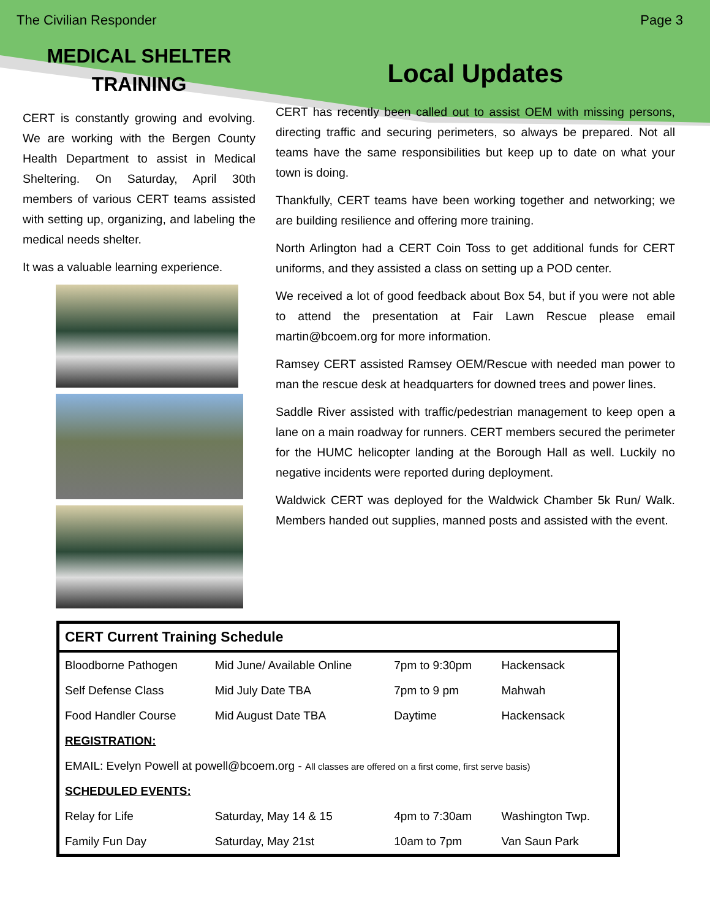The Civilian Responder Page 3
MEDICAL SHELTER
TRAINING
CERT is constantly growing and evolving. We are working with the Bergen County Health Department to assist in Medical Sheltering. On Saturday, April 30th members of various CERT teams assisted with setting up, organizing, and labeling the medical needs shelter.
It was a valuable learning experience.
Local Updates
CERT has recently been called out to assist OEM with missing persons, directing traffic and securing perimeters, so always be prepared. Not all teams have the same responsibilities but keep up to date on what your town is doing.
Thankfully, CERT teams have been working together and networking; we are building resilience and offering more training.
North Arlington had a CERT Coin Toss to get additional funds for CERT uniforms, and they assisted a class on setting up a POD center.
We received a lot of good feedback about Box 54, but if you were not able to attend the presentation at Fair Lawn Rescue please email martin@bcoem.org for more information.
Ramsey CERT assisted Ramsey OEM/Rescue with needed man power to man the rescue desk at headquarters for downed trees and power lines.
Saddle River assisted with traffic/pedestrian management to keep open a lane on a main roadway for runners. CERT members secured the perimeter for the HUMC helicopter landing at the Borough Hall as well. Luckily no negative incidents were reported during deployment.
Waldwick CERT was deployed for the Waldwick Chamber 5k Run/ Walk. Members handed out supplies, manned posts and assisted with the event.
| CERT Current Training Schedule | | | |
| --- | --- | --- | --- |
| Bloodborne Pathogen | Mid June/ Available Online | 7pm to 9:30pm | Hackensack |
| Self Defense Class | Mid July Date TBA | 7pm to 9 pm | Mahwah |
| Food Handler Course | Mid August Date TBA | Daytime | Hackensack |
| REGISTRATION: | | | |
| EMAIL: Evelyn Powell at powell@bcoem.org - All classes are offered on a first come, first serve basis) | | | |
| SCHEDULED EVENTS: | | | |
| Relay for Life | Saturday, May 14 & 15 | 4pm to 7:30am | Washington Twp. |
| Family Fun Day | Saturday, May 21st | 10am to 7pm | Van Saun Park |